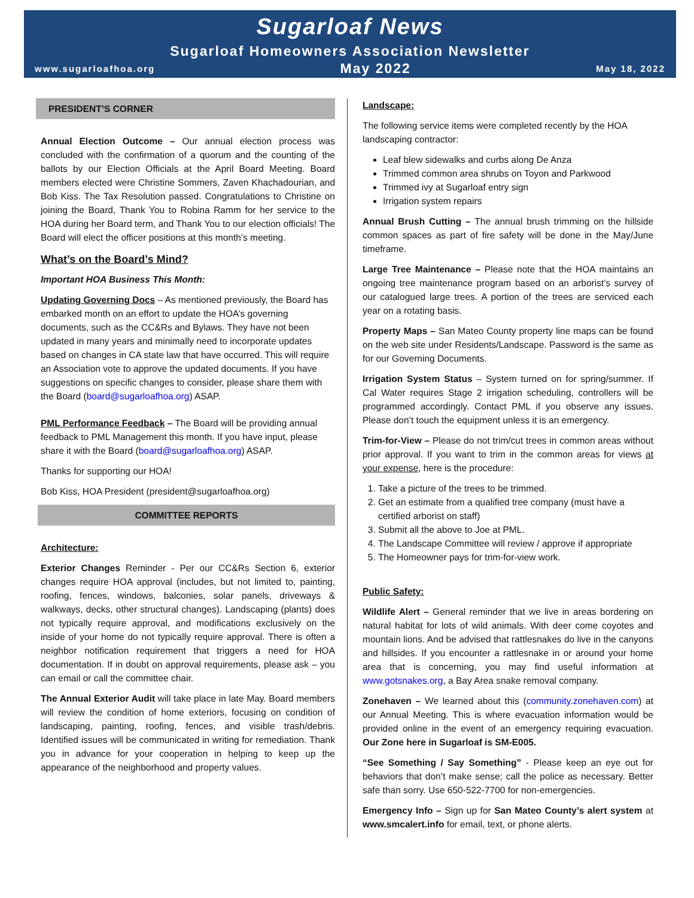Sugarloaf News
Sugarloaf Homeowners Association Newsletter
www.sugarloafhoa.org May 2022 May 18, 2022
PRESIDENT’S CORNER
Annual Election Outcome – Our annual election process was concluded with the confirmation of a quorum and the counting of the ballots by our Election Officials at the April Board Meeting. Board members elected were Christine Sommers, Zaven Khachadourian, and Bob Kiss. The Tax Resolution passed. Congratulations to Christine on joining the Board, Thank You to Robina Ramm for her service to the HOA during her Board term, and Thank You to our election officials! The Board will elect the officer positions at this month’s meeting.
What’s on the Board’s Mind?
Important HOA Business This Month:
Updating Governing Docs – As mentioned previously, the Board has embarked month on an effort to update the HOA’s governing documents, such as the CC&Rs and Bylaws. They have not been updated in many years and minimally need to incorporate updates based on changes in CA state law that have occurred. This will require an Association vote to approve the updated documents. If you have suggestions on specific changes to consider, please share them with the Board (board@sugarloafhoa.org) ASAP.
PML Performance Feedback – The Board will be providing annual feedback to PML Management this month. If you have input, please share it with the Board (board@sugarloafhoa.org) ASAP.
Thanks for supporting our HOA!
Bob Kiss, HOA President (president@sugarloafhoa.org)
COMMITTEE REPORTS
Architecture:
Exterior Changes Reminder - Per our CC&Rs Section 6, exterior changes require HOA approval (includes, but not limited to, painting, roofing, fences, windows, balconies, solar panels, driveways & walkways, decks, other structural changes). Landscaping (plants) does not typically require approval, and modifications exclusively on the inside of your home do not typically require approval. There is often a neighbor notification requirement that triggers a need for HOA documentation. If in doubt on approval requirements, please ask – you can email or call the committee chair.
The Annual Exterior Audit will take place in late May. Board members will review the condition of home exteriors, focusing on condition of landscaping, painting, roofing, fences, and visible trash/debris. Identified issues will be communicated in writing for remediation. Thank you in advance for your cooperation in helping to keep up the appearance of the neighborhood and property values.
Landscape:
The following service items were completed recently by the HOA landscaping contractor:
Leaf blew sidewalks and curbs along De Anza
Trimmed common area shrubs on Toyon and Parkwood
Trimmed ivy at Sugarloaf entry sign
Irrigation system repairs
Annual Brush Cutting – The annual brush trimming on the hillside common spaces as part of fire safety will be done in the May/June timeframe.
Large Tree Maintenance – Please note that the HOA maintains an ongoing tree maintenance program based on an arborist’s survey of our catalogued large trees. A portion of the trees are serviced each year on a rotating basis.
Property Maps – San Mateo County property line maps can be found on the web site under Residents/Landscape. Password is the same as for our Governing Documents.
Irrigation System Status – System turned on for spring/summer. If Cal Water requires Stage 2 irrigation scheduling, controllers will be programmed accordingly. Contact PML if you observe any issues. Please don’t touch the equipment unless it is an emergency.
Trim-for-View – Please do not trim/cut trees in common areas without prior approval. If you want to trim in the common areas for views at your expense, here is the procedure:
1. Take a picture of the trees to be trimmed.
2. Get an estimate from a qualified tree company (must have a certified arborist on staff)
3. Submit all the above to Joe at PML.
4. The Landscape Committee will review / approve if appropriate
5. The Homeowner pays for trim-for-view work.
Public Safety:
Wildlife Alert – General reminder that we live in areas bordering on natural habitat for lots of wild animals. With deer come coyotes and mountain lions. And be advised that rattlesnakes do live in the canyons and hillsides. If you encounter a rattlesnake in or around your home area that is concerning, you may find useful information at www.gotsnakes.org, a Bay Area snake removal company.
Zonehaven – We learned about this (community.zonehaven.com) at our Annual Meeting. This is where evacuation information would be provided online in the event of an emergency requiring evacuation. Our Zone here in Sugarloaf is SM-E005.
“See Something / Say Something” - Please keep an eye out for behaviors that don’t make sense; call the police as necessary. Better safe than sorry. Use 650-522-7700 for non-emergencies.
Emergency Info – Sign up for San Mateo County’s alert system at www.smcalert.info for email, text, or phone alerts.